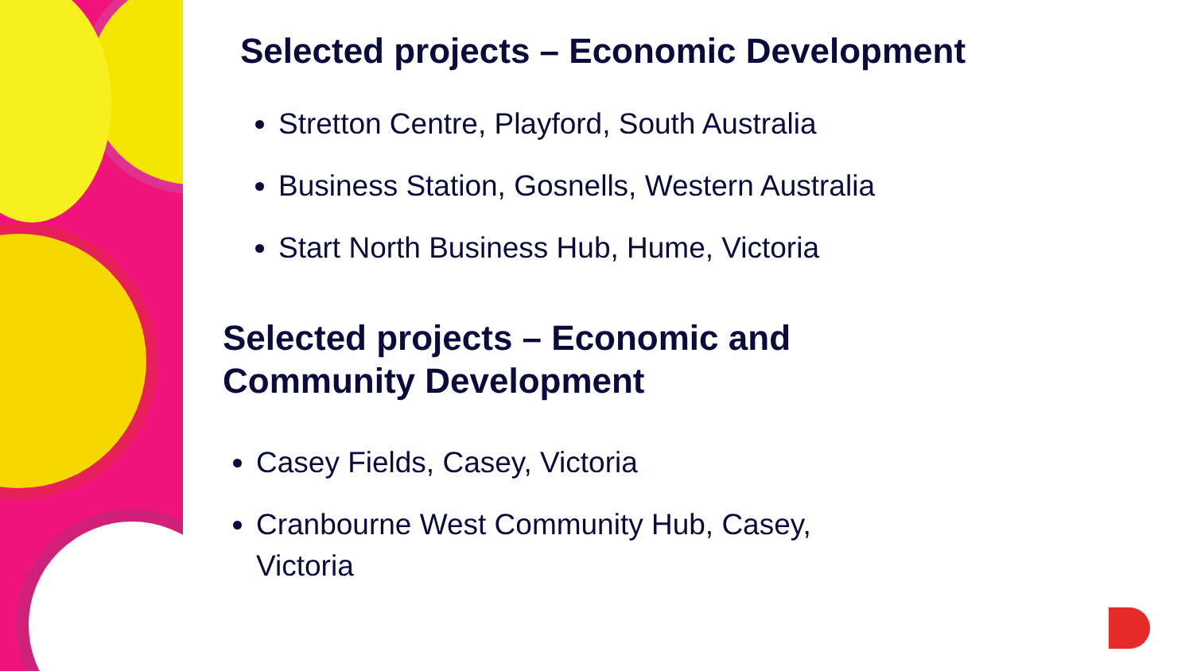Selected projects – Economic Development
Stretton Centre, Playford, South Australia
Business Station, Gosnells, Western Australia
Start North Business Hub, Hume, Victoria
Selected projects – Economic and Community Development
Casey Fields, Casey, Victoria
Cranbourne West Community Hub, Casey, Victoria